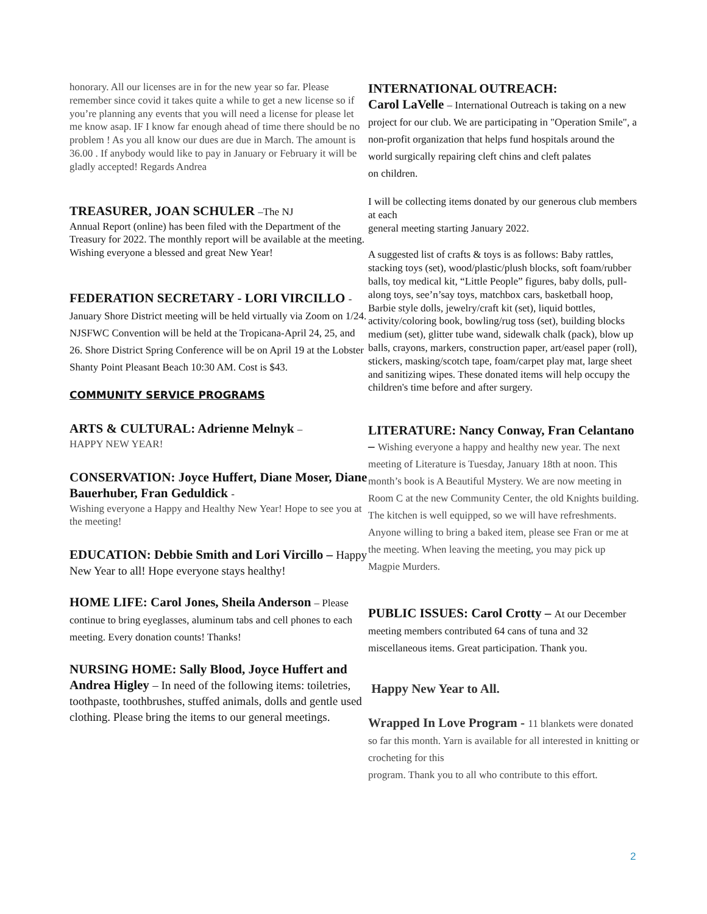honorary. All our licenses are in for the new year so far. Please remember since covid it takes quite a while to get a new license so if you’re planning any events that you will need a license for please let me know asap. IF I know far enough ahead of time there should be no problem ! As you all know our dues are due in March. The amount is 36.00 . If anybody would like to pay in January or February it will be gladly accepted! Regards Andrea
TREASURER, JOAN SCHULER –The NJ
Annual Report (online) has been filed with the Department of the Treasury for 2022. The monthly report will be available at the meeting. Wishing everyone a blessed and great New Year!
FEDERATION SECRETARY - LORI VIRCILLO - January Shore District meeting will be held virtually via Zoom on 1/24. NJSFWC Convention will be held at the Tropicana-April 24, 25, and 26. Shore District Spring Conference will be on April 19 at the Lobster Shanty Point Pleasant Beach 10:30 AM. Cost is $43.
COMMUNITY SERVICE PROGRAMS
ARTS & CULTURAL: Adrienne Melnyk –
HAPPY NEW YEAR!
CONSERVATION: Joyce Huffert, Diane Moser, Diane Bauerhuber, Fran Geduldick -
Wishing everyone a Happy and Healthy New Year! Hope to see you at the meeting!
EDUCATION: Debbie Smith and Lori Vircillo – Happy New Year to all! Hope everyone stays healthy!
HOME LIFE: Carol Jones, Sheila Anderson – Please continue to bring eyeglasses, aluminum tabs and cell phones to each meeting. Every donation counts! Thanks!
NURSING HOME: Sally Blood, Joyce Huffert and Andrea Higley – In need of the following items: toiletries, toothpaste, toothbrushes, stuffed animals, dolls and gentle used clothing. Please bring the items to our general meetings.
INTERNATIONAL OUTREACH:
Carol LaVelle – International Outreach is taking on a new project for our club. We are participating in "Operation Smile", a non-profit organization that helps fund hospitals around the world surgically repairing cleft chins and cleft palates
on children.
I will be collecting items donated by our generous club members at each
general meeting starting January 2022.
A suggested list of crafts & toys is as follows: Baby rattles, stacking toys (set), wood/plastic/plush blocks, soft foam/rubber balls, toy medical kit, “Little People” figures, baby dolls, pull-along toys, see’n’say toys, matchbox cars, basketball hoop, Barbie style dolls, jewelry/craft kit (set), liquid bottles, activity/coloring book, bowling/rug toss (set), building blocks medium (set), glitter tube wand, sidewalk chalk (pack), blow up balls, crayons, markers, construction paper, art/easel paper (roll), stickers, masking/scotch tape, foam/carpet play mat, large sheet and sanitizing wipes. These donated items will help occupy the children's time before and after surgery.
LITERATURE: Nancy Conway, Fran Celantano – Wishing everyone a happy and healthy new year. The next meeting of Literature is Tuesday, January 18th at noon. This month’s book is A Beautiful Mystery. We are now meeting in Room C at the new Community Center, the old Knights building. The kitchen is well equipped, so we will have refreshments. Anyone willing to bring a baked item, please see Fran or me at the meeting. When leaving the meeting, you may pick up Magpie Murders.
PUBLIC ISSUES: Carol Crotty – At our December meeting members contributed 64 cans of tuna and 32 miscellaneous items. Great participation. Thank you.
Happy New Year to All.
Wrapped In Love Program - 11 blankets were donated so far this month. Yarn is available for all interested in knitting or crocheting for this
program. Thank you to all who contribute to this effort.
2